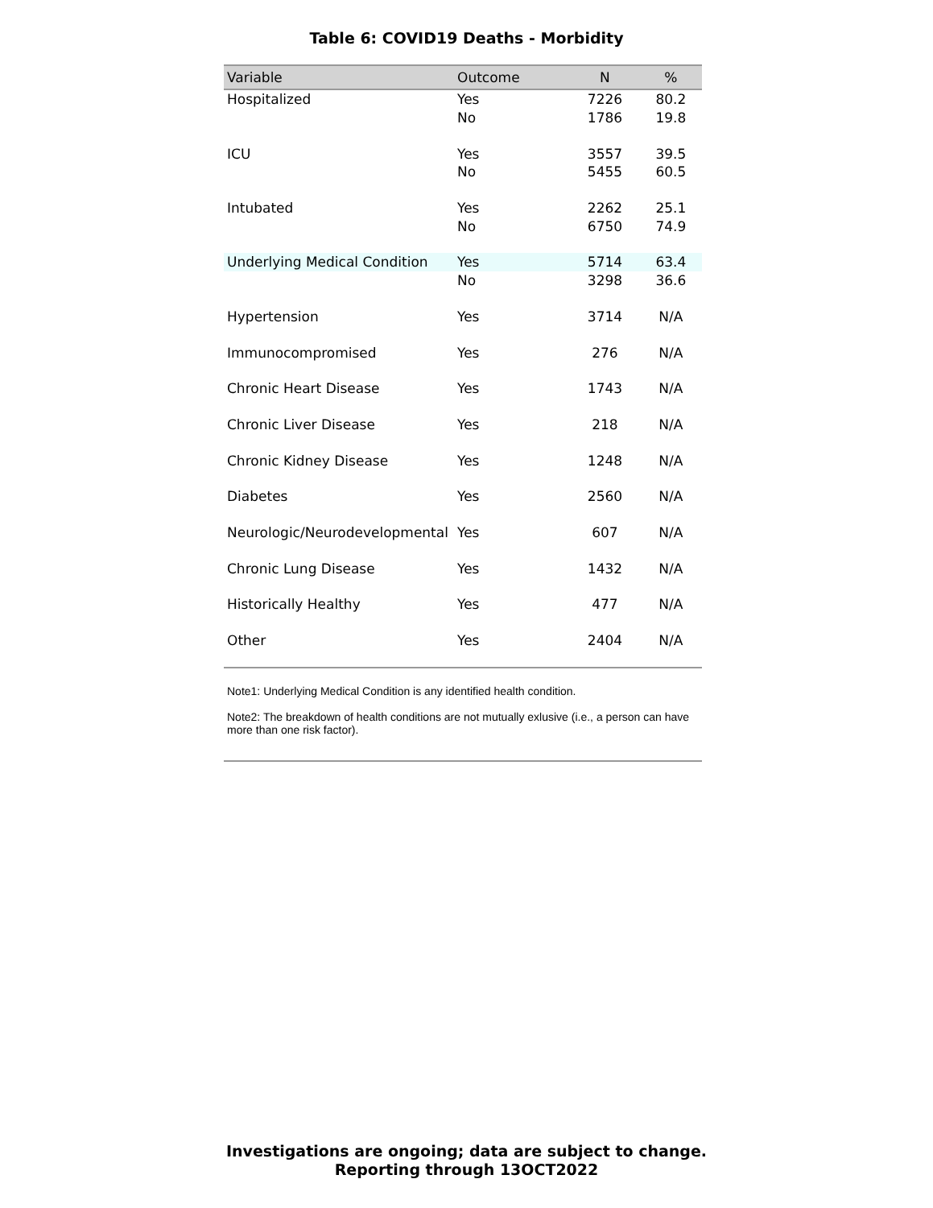Table 6: COVID19 Deaths - Morbidity
| Variable | Outcome | N | % |
| --- | --- | --- | --- |
| Hospitalized | Yes | 7226 | 80.2 |
| | No | 1786 | 19.8 |
| ICU | Yes | 3557 | 39.5 |
| | No | 5455 | 60.5 |
| Intubated | Yes | 2262 | 25.1 |
| | No | 6750 | 74.9 |
| Underlying Medical Condition | Yes | 5714 | 63.4 |
| | No | 3298 | 36.6 |
| Hypertension | Yes | 3714 | N/A |
| Immunocompromised | Yes | 276 | N/A |
| Chronic Heart Disease | Yes | 1743 | N/A |
| Chronic Liver Disease | Yes | 218 | N/A |
| Chronic Kidney Disease | Yes | 1248 | N/A |
| Diabetes | Yes | 2560 | N/A |
| Neurologic/Neurodevelopmental | Yes | 607 | N/A |
| Chronic Lung Disease | Yes | 1432 | N/A |
| Historically Healthy | Yes | 477 | N/A |
| Other | Yes | 2404 | N/A |
Note1: Underlying Medical Condition is any identified health condition.
Note2: The breakdown of health conditions are not mutually exlusive (i.e., a person can have more than one risk factor).
Investigations are ongoing; data are subject to change.
Reporting through 13OCT2022